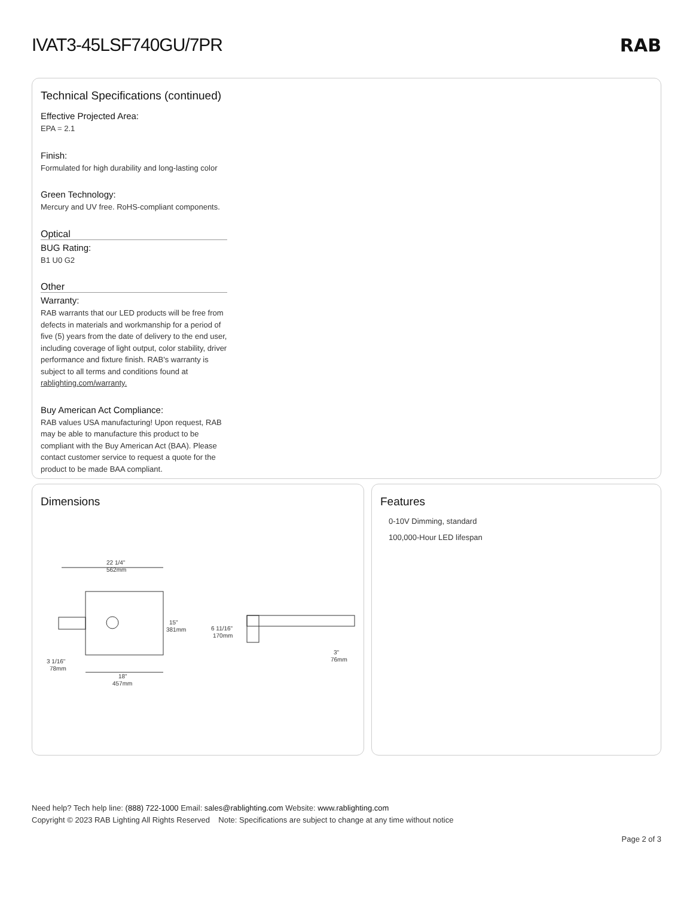IVAT3-45LSF740GU/7PR RAB
Technical Specifications (continued)
Effective Projected Area:
EPA = 2.1
Finish:
Formulated for high durability and long-lasting color
Green Technology:
Mercury and UV free. RoHS-compliant components.
Optical
BUG Rating:
B1 U0 G2
Other
Warranty:
RAB warrants that our LED products will be free from defects in materials and workmanship for a period of five (5) years from the date of delivery to the end user, including coverage of light output, color stability, driver performance and fixture finish. RAB's warranty is subject to all terms and conditions found at rablighting.com/warranty.
Buy American Act Compliance:
RAB values USA manufacturing! Upon request, RAB may be able to manufacture this product to be compliant with the Buy American Act (BAA). Please contact customer service to request a quote for the product to be made BAA compliant.
Dimensions
22 1/4"
562mm
15"
381mm
3 1/16"
78mm
18"
457mm
6 11/16"
170mm
3"
76mm
Features
0-10V Dimming, standard
100,000-Hour LED lifespan
Need help? Tech help line: (888) 722-1000 Email: sales@rablighting.com Website: www.rablighting.com
Copyright © 2023 RAB Lighting All Rights Reserved Note: Specifications are subject to change at any time without notice
Page 2 of 3